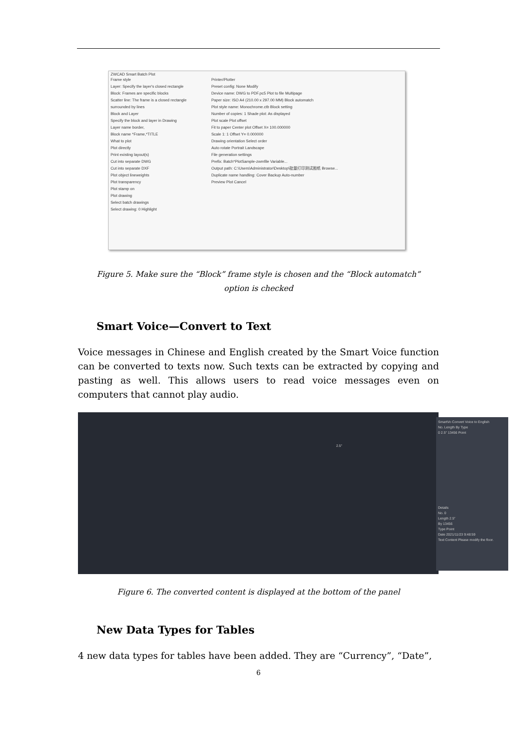ZWCAD Smart Batch Plot
Frame style
Layer: Specify the layer's closed rectangle
Block: Frames are specific blocks
Scatter line: The frame is a closed rectangle surrounded by lines
Block and Layer
Specify the block and layer in Drawing
Layer name border,
Block name *Frame,*TITLE
What to plot
Plot directly
Print existing layout(s)
Cut into separate DWG
Cut into separate DXF
Plot object lineweights
Plot transparency
Plot stamp on
Plot drawing
Select batch drawings
Select drawing: 0 Highlight
Printer/Plotter
Preset config: None Modify
Device name: DWG to PDF.pc5 Plot to file Multipage
Paper size: ISO A4 (210.00 x 297.00 MM) Block automatch
Plot style name: Monochrome.ctb Block setting
Number of copies: 1 Shade plot: As displayed
Plot scale Plot offset
Fit to paper Center plot Offset X= 100.000000
Scale 1: 1 Offset Y= 0.000000
Drawing orientation Select order
Auto rotate Portrait Landscape
File generation settings
Prefix: Batch*PlotSample-zwmfile Variable...
Output path: C:\Users\Administrator\Desktop\批量打印测试图纸 Browse...
Duplicate name handling: Cover Backup Auto-number
Preview Plot Cancel
Figure 5. Make sure the “Block” frame style is chosen and the “Block automatch” option is checked
Smart Voice—Convert to Text
Voice messages in Chinese and English created by the Smart Voice function can be converted to texts now. Such texts can be extracted by copying and pasting as well. This allows users to read voice messages even on computers that cannot play audio.
2.5"
SmartVo Convert Voice to English
No. Length By Type
0 2.5" 13456 Point
Details
No. 0
Length 2.5"
By 13456
Type Point
Date 2021/11/23 9:48:59
Text Content Please modify the floor.
Figure 6. The converted content is displayed at the bottom of the panel
New Data Types for Tables
4 new data types for tables have been added. They are “Currency”, “Date”,
6